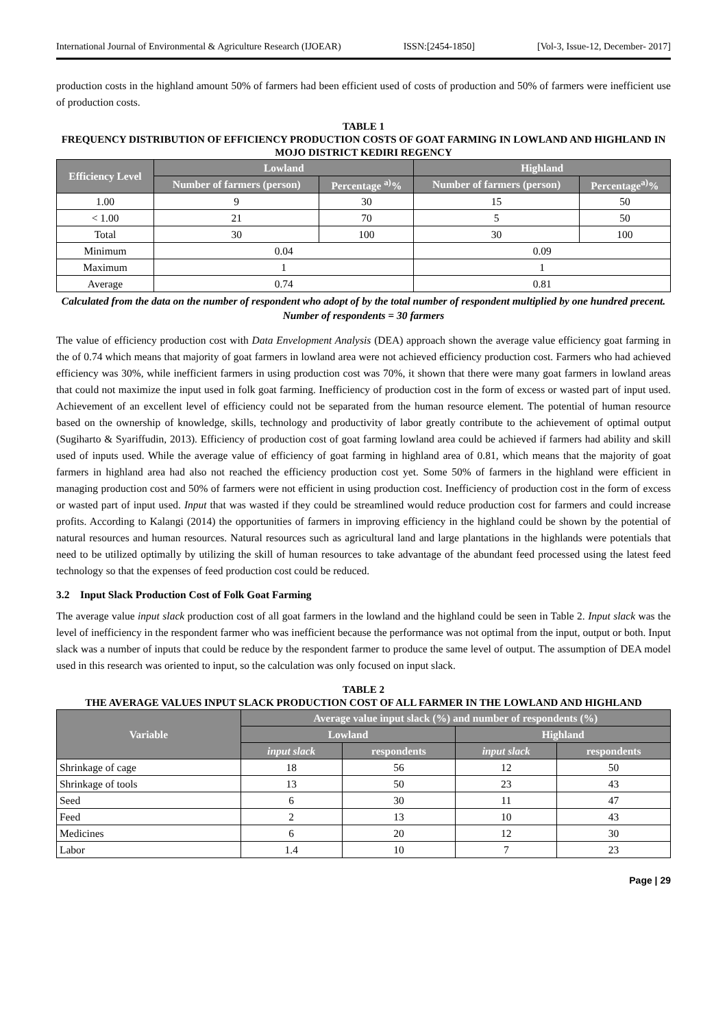International Journal of Environmental & Agriculture Research (IJOEAR) ISSN:[2454-1850] [Vol-3, Issue-12, December- 2017]
production costs in the highland amount 50% of farmers had been efficient used of costs of production and 50% of farmers were inefficient use of production costs.
TABLE 1
FREQUENCY DISTRIBUTION OF EFFICIENCY PRODUCTION COSTS OF GOAT FARMING IN LOWLAND AND HIGHLAND IN MOJO DISTRICT KEDIRI REGENCY
| Efficiency Level | Lowland | | Highland | |
| --- | --- | --- | --- | --- |
| | Number of farmers (person) | Percentage <sup>a)</sup>% | Number of farmers (person) | Percentage<sup>a)</sup>% |
| 1.00 | 9 | 30 | 15 | 50 |
| < 1.00 | 21 | 70 | 5 | 50 |
| Total | 30 | 100 | 30 | 100 |
| Minimum | 0.04 | | 0.09 | |
| Maximum | 1 | | 1 | |
| Average | 0.74 | | 0.81 | |
Calculated from the data on the number of respondent who adopt of by the total number of respondent multiplied by one hundred precent. Number of respondents = 30 farmers
The value of efficiency production cost with Data Envelopment Analysis (DEA) approach shown the average value efficiency goat farming in the of 0.74 which means that majority of goat farmers in lowland area were not achieved efficiency production cost. Farmers who had achieved efficiency was 30%, while inefficient farmers in using production cost was 70%, it shown that there were many goat farmers in lowland areas that could not maximize the input used in folk goat farming. Inefficiency of production cost in the form of excess or wasted part of input used. Achievement of an excellent level of efficiency could not be separated from the human resource element. The potential of human resource based on the ownership of knowledge, skills, technology and productivity of labor greatly contribute to the achievement of optimal output (Sugiharto & Syariffudin, 2013). Efficiency of production cost of goat farming lowland area could be achieved if farmers had ability and skill used of inputs used. While the average value of efficiency of goat farming in highland area of 0.81, which means that the majority of goat farmers in highland area had also not reached the efficiency production cost yet. Some 50% of farmers in the highland were efficient in managing production cost and 50% of farmers were not efficient in using production cost. Inefficiency of production cost in the form of excess or wasted part of input used. Input that was wasted if they could be streamlined would reduce production cost for farmers and could increase profits. According to Kalangi (2014) the opportunities of farmers in improving efficiency in the highland could be shown by the potential of natural resources and human resources. Natural resources such as agricultural land and large plantations in the highlands were potentials that need to be utilized optimally by utilizing the skill of human resources to take advantage of the abundant feed processed using the latest feed technology so that the expenses of feed production cost could be reduced.
3.2 Input Slack Production Cost of Folk Goat Farming
The average value input slack production cost of all goat farmers in the lowland and the highland could be seen in Table 2. Input slack was the level of inefficiency in the respondent farmer who was inefficient because the performance was not optimal from the input, output or both. Input slack was a number of inputs that could be reduce by the respondent farmer to produce the same level of output. The assumption of DEA model used in this research was oriented to input, so the calculation was only focused on input slack.
TABLE 2
THE AVERAGE VALUES INPUT SLACK PRODUCTION COST OF ALL FARMER IN THE LOWLAND AND HIGHLAND
| Variable | Average value input slack (%) and number of respondents (%) | | | |
| --- | --- | --- | --- | --- |
| | Lowland | | Highland | |
| | input slack | respondents | input slack | respondents |
| Shrinkage of cage | 18 | 56 | 12 | 50 |
| Shrinkage of tools | 13 | 50 | 23 | 43 |
| Seed | 6 | 30 | 11 | 47 |
| Feed | 2 | 13 | 10 | 43 |
| Medicines | 6 | 20 | 12 | 30 |
| Labor | 1.4 | 10 | 7 | 23 |
Page | 29